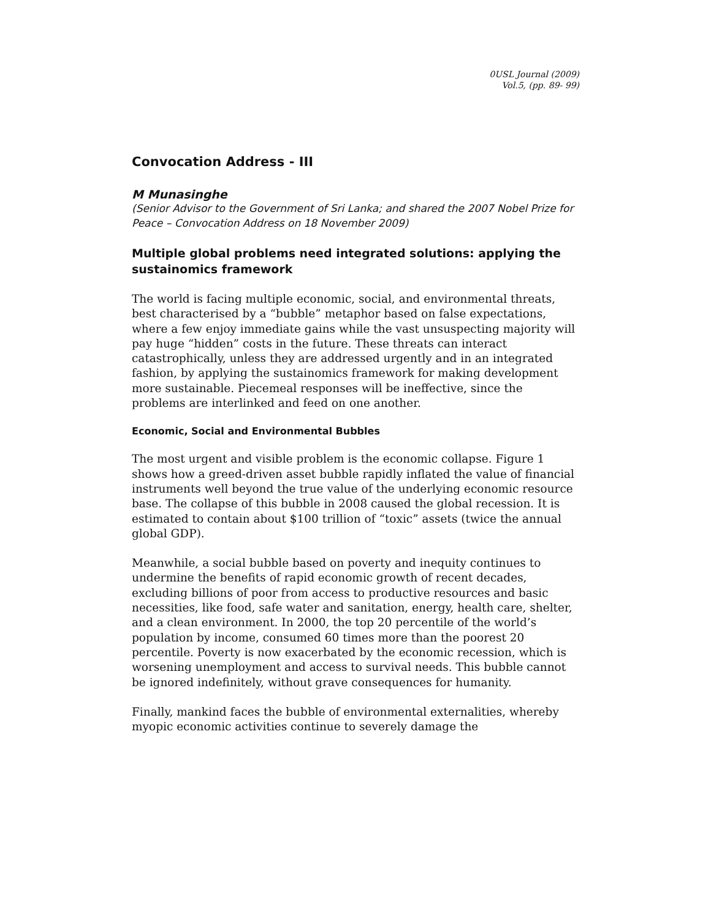0USL Journal (2009)
Vol.5, (pp. 89- 99)
Convocation Address - III
M Munasinghe
(Senior Advisor to the Government of Sri Lanka; and shared the 2007 Nobel Prize for Peace – Convocation Address on 18 November 2009)
Multiple global problems need integrated solutions: applying the sustainomics framework
The world is facing multiple economic, social, and environmental threats, best characterised by a “bubble” metaphor based on false expectations, where a few enjoy immediate gains while the vast unsuspecting majority will pay huge “hidden” costs in the future. These threats can interact catastrophically, unless they are addressed urgently and in an integrated fashion, by applying the sustainomics framework for making development more sustainable. Piecemeal responses will be ineffective, since the problems are interlinked and feed on one another.
Economic, Social and Environmental Bubbles
The most urgent and visible problem is the economic collapse. Figure 1 shows how a greed-driven asset bubble rapidly inflated the value of financial instruments well beyond the true value of the underlying economic resource base. The collapse of this bubble in 2008 caused the global recession. It is estimated to contain about $100 trillion of “toxic” assets (twice the annual global GDP).
Meanwhile, a social bubble based on poverty and inequity continues to undermine the benefits of rapid economic growth of recent decades, excluding billions of poor from access to productive resources and basic necessities, like food, safe water and sanitation, energy, health care, shelter, and a clean environment. In 2000, the top 20 percentile of the world’s population by income, consumed 60 times more than the poorest 20 percentile. Poverty is now exacerbated by the economic recession, which is worsening unemployment and access to survival needs. This bubble cannot be ignored indefinitely, without grave consequences for humanity.
Finally, mankind faces the bubble of environmental externalities, whereby myopic economic activities continue to severely damage the